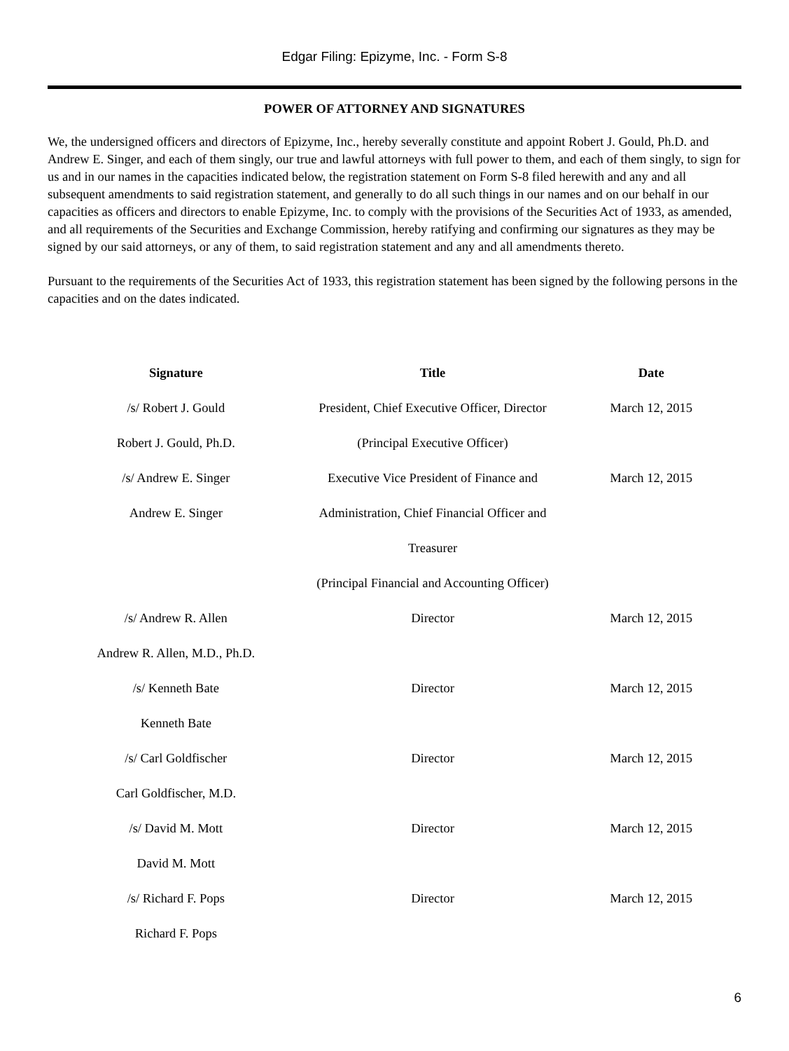Edgar Filing: Epizyme, Inc. - Form S-8
POWER OF ATTORNEY AND SIGNATURES
We, the undersigned officers and directors of Epizyme, Inc., hereby severally constitute and appoint Robert J. Gould, Ph.D. and Andrew E. Singer, and each of them singly, our true and lawful attorneys with full power to them, and each of them singly, to sign for us and in our names in the capacities indicated below, the registration statement on Form S-8 filed herewith and any and all subsequent amendments to said registration statement, and generally to do all such things in our names and on our behalf in our capacities as officers and directors to enable Epizyme, Inc. to comply with the provisions of the Securities Act of 1933, as amended, and all requirements of the Securities and Exchange Commission, hereby ratifying and confirming our signatures as they may be signed by our said attorneys, or any of them, to said registration statement and any and all amendments thereto.
Pursuant to the requirements of the Securities Act of 1933, this registration statement has been signed by the following persons in the capacities and on the dates indicated.
| Signature | Title | Date |
| --- | --- | --- |
| /s/ Robert J. Gould | President, Chief Executive Officer, Director | March 12, 2015 |
| Robert J. Gould, Ph.D. | (Principal Executive Officer) | |
| /s/ Andrew E. Singer | Executive Vice President of Finance and | March 12, 2015 |
| Andrew E. Singer | Administration, Chief Financial Officer and | |
| | Treasurer | |
| | (Principal Financial and Accounting Officer) | |
| /s/ Andrew R. Allen | Director | March 12, 2015 |
| Andrew R. Allen, M.D., Ph.D. | | |
| /s/ Kenneth Bate | Director | March 12, 2015 |
| Kenneth Bate | | |
| /s/ Carl Goldfischer | Director | March 12, 2015 |
| Carl Goldfischer, M.D. | | |
| /s/ David M. Mott | Director | March 12, 2015 |
| David M. Mott | | |
| /s/ Richard F. Pops | Director | March 12, 2015 |
| Richard F. Pops | | |
6